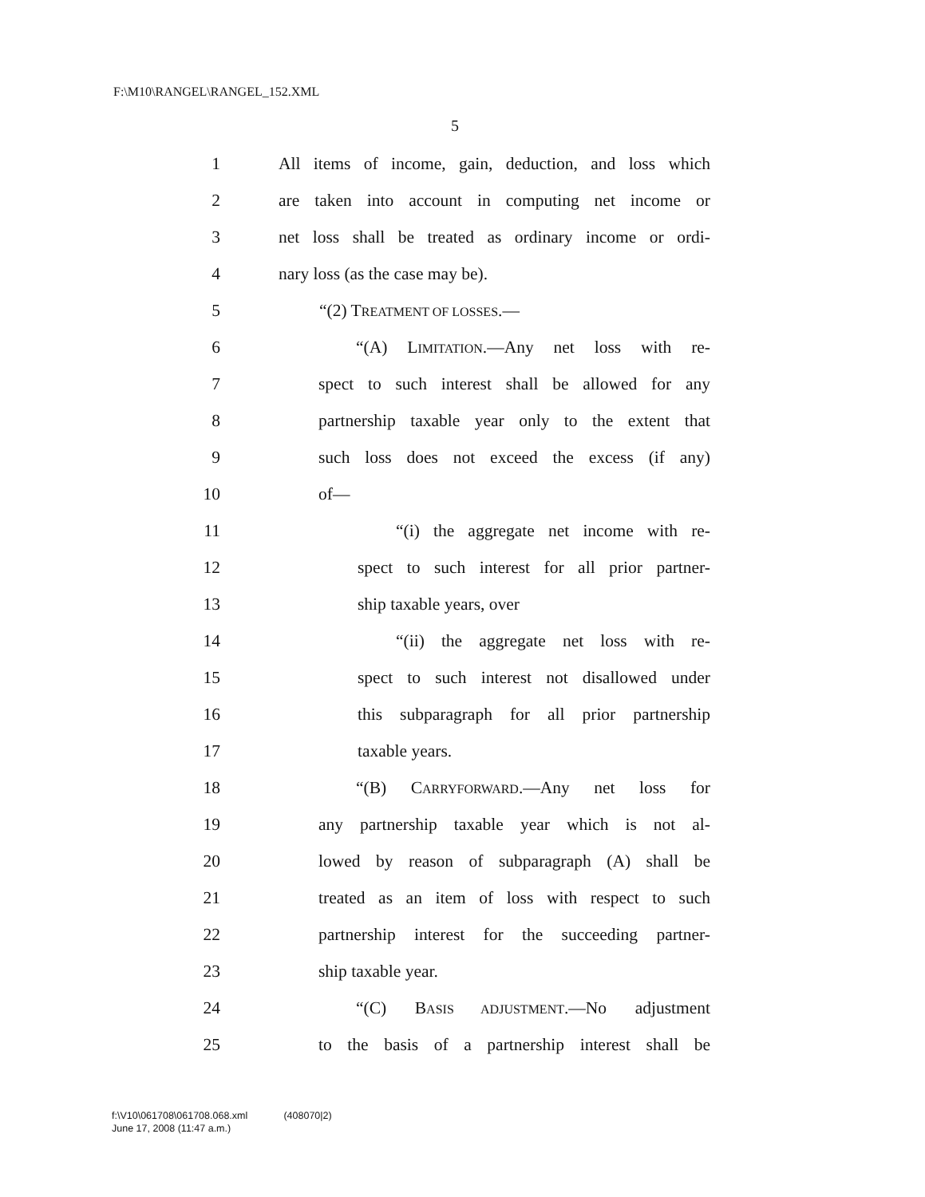F:\M10\RANGEL\RANGEL_152.XML
5
1 All items of income, gain, deduction, and loss which
2 are taken into account in computing net income or
3 net loss shall be treated as ordinary income or ordi-
4 nary loss (as the case may be).
5 “(2) TREATMENT OF LOSSES.—
6 “(A) LIMITATION.—Any net loss with re-
7 spect to such interest shall be allowed for any
8 partnership taxable year only to the extent that
9 such loss does not exceed the excess (if any)
10 of—
11 “(i) the aggregate net income with re-
12 spect to such interest for all prior partner-
13 ship taxable years, over
14 “(ii) the aggregate net loss with re-
15 spect to such interest not disallowed under
16 this subparagraph for all prior partnership
17 taxable years.
18 “(B) CARRYFORWARD.—Any net loss for
19 any partnership taxable year which is not al-
20 lowed by reason of subparagraph (A) shall be
21 treated as an item of loss with respect to such
22 partnership interest for the succeeding partner-
23 ship taxable year.
24 “(C) BASIS ADJUSTMENT.—No adjustment
25 to the basis of a partnership interest shall be
f:\V10\061708\061708.068.xml (408070|2)
June 17, 2008 (11:47 a.m.)